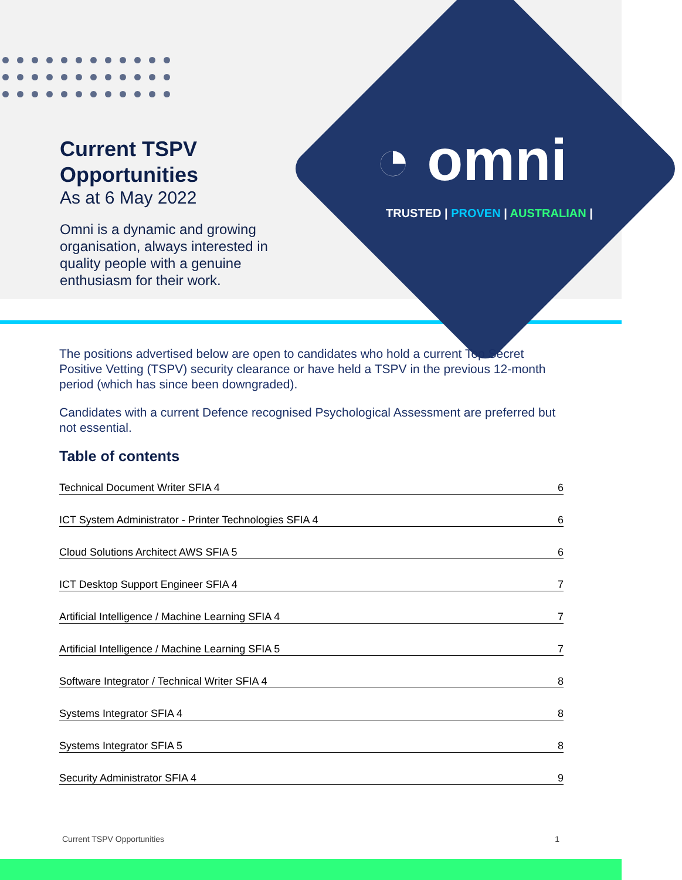Current TSPV
Opportunities
As at 6 May 2022
Omni is a dynamic and growing organisation, always interested in quality people with a genuine enthusiasm for their work.
◔ omni
TRUSTED | PROVEN | AUSTRALIAN |
The positions advertised below are open to candidates who hold a current Top Secret Positive Vetting (TSPV) security clearance or have held a TSPV in the previous 12-month period (which has since been downgraded).
Candidates with a current Defence recognised Psychological Assessment are preferred but not essential.
Table of contents
Technical Document Writer SFIA 4 6
ICT System Administrator - Printer Technologies SFIA 4 6
Cloud Solutions Architect AWS SFIA 5 6
ICT Desktop Support Engineer SFIA 4 7
Artificial Intelligence / Machine Learning SFIA 4 7
Artificial Intelligence / Machine Learning SFIA 5 7
Software Integrator / Technical Writer SFIA 4 8
Systems Integrator SFIA 4 8
Systems Integrator SFIA 5 8
Security Administrator SFIA 4 9
Current TSPV Opportunities 1